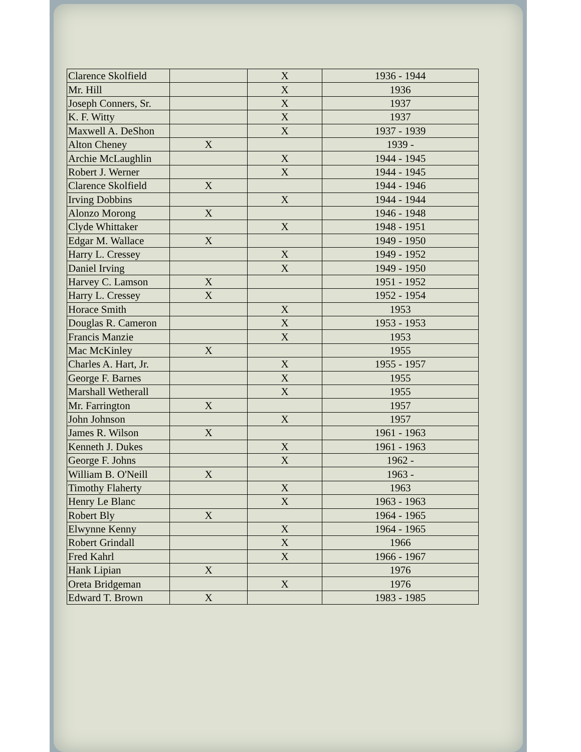| Clarence Skolfield | | X | 1936 - 1944 |
| Mr. Hill | | X | 1936 |
| Joseph Conners, Sr. | | X | 1937 |
| K. F. Witty | | X | 1937 |
| Maxwell A. DeShon | | X | 1937 - 1939 |
| Alton Cheney | X | | 1939 - |
| Archie McLaughlin | | X | 1944 - 1945 |
| Robert J. Werner | | X | 1944 - 1945 |
| Clarence Skolfield | X | | 1944 - 1946 |
| Irving Dobbins | | X | 1944 - 1944 |
| Alonzo Morong | X | | 1946 - 1948 |
| Clyde Whittaker | | X | 1948 - 1951 |
| Edgar M. Wallace | X | | 1949 - 1950 |
| Harry L. Cressey | | X | 1949 - 1952 |
| Daniel Irving | | X | 1949 - 1950 |
| Harvey C. Lamson | X | | 1951 - 1952 |
| Harry L. Cressey | X | | 1952 - 1954 |
| Horace Smith | | X | 1953 |
| Douglas R. Cameron | | X | 1953 - 1953 |
| Francis Manzie | | X | 1953 |
| Mac McKinley | X | | 1955 |
| Charles A. Hart, Jr. | | X | 1955 - 1957 |
| George F. Barnes | | X | 1955 |
| Marshall Wetherall | | X | 1955 |
| Mr. Farrington | X | | 1957 |
| John Johnson | | X | 1957 |
| James R. Wilson | X | | 1961 - 1963 |
| Kenneth J. Dukes | | X | 1961 - 1963 |
| George F. Johns | | X | 1962 - |
| William B. O'Neill | X | | 1963 - |
| Timothy Flaherty | | X | 1963 |
| Henry Le Blanc | | X | 1963 - 1963 |
| Robert Bly | X | | 1964 - 1965 |
| Elwynne Kenny | | X | 1964 - 1965 |
| Robert Grindall | | X | 1966 |
| Fred Kahrl | | X | 1966 - 1967 |
| Hank Lipian | X | | 1976 |
| Oreta Bridgeman | | X | 1976 |
| Edward T. Brown | X | | 1983 - 1985 |